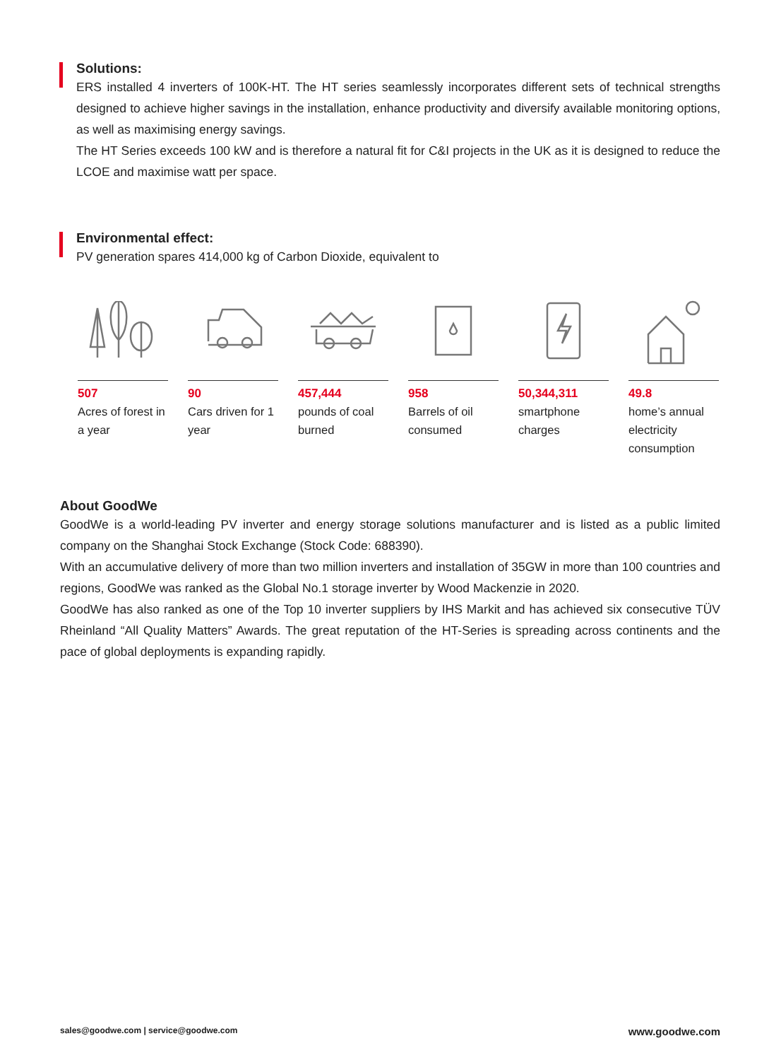Solutions:
ERS installed 4 inverters of 100K-HT. The HT series seamlessly incorporates different sets of technical strengths designed to achieve higher savings in the installation, enhance productivity and diversify available monitoring options, as well as maximising energy savings.
The HT Series exceeds 100 kW and is therefore a natural fit for C&I projects in the UK as it is designed to reduce the LCOE and maximise watt per space.
Environmental effect:
PV generation spares 414,000 kg of Carbon Dioxide, equivalent to
507
Acres of forest in a year
90
Cars driven for 1 year
457,444
pounds of coal burned
958
Barrels of oil consumed
50,344,311
smartphone charges
49.8
home’s annual electricity consumption
About GoodWe
GoodWe is a world-leading PV inverter and energy storage solutions manufacturer and is listed as a public limited company on the Shanghai Stock Exchange (Stock Code: 688390).
With an accumulative delivery of more than two million inverters and installation of 35GW in more than 100 countries and regions, GoodWe was ranked as the Global No.1 storage inverter by Wood Mackenzie in 2020.
GoodWe has also ranked as one of the Top 10 inverter suppliers by IHS Markit and has achieved six consecutive TÜV Rheinland “All Quality Matters” Awards. The great reputation of the HT-Series is spreading across continents and the pace of global deployments is expanding rapidly.
sales@goodwe.com | service@goodwe.com www.goodwe.com